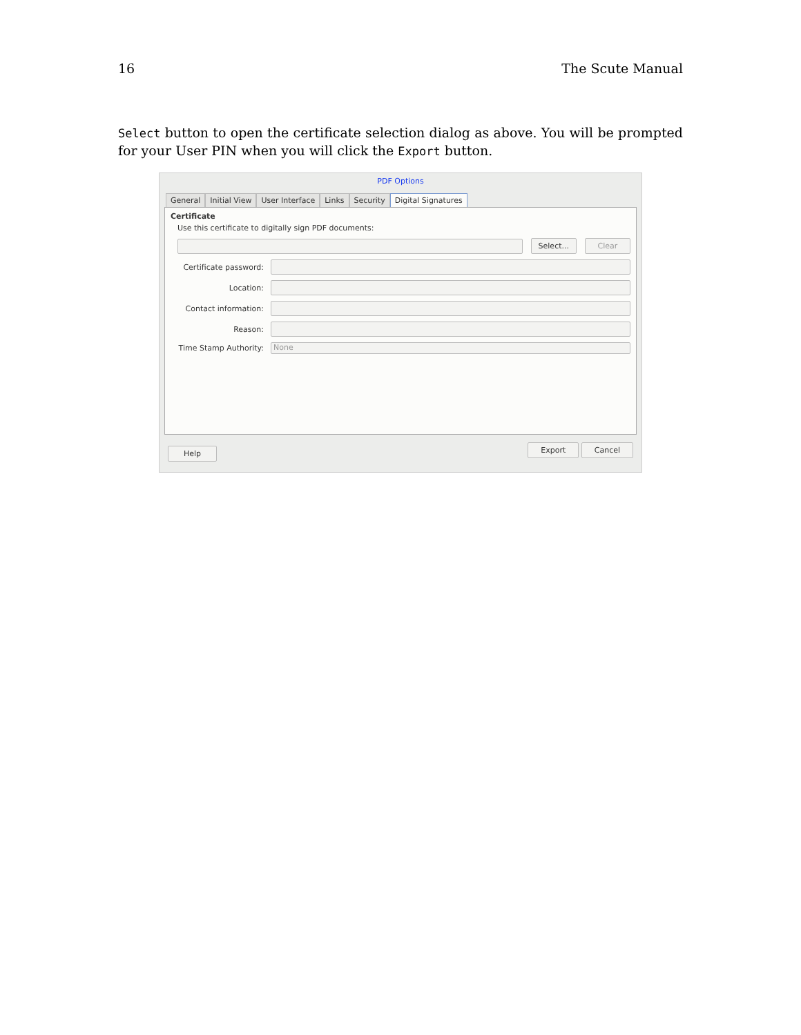16 The Scute Manual
Select button to open the certificate selection dialog as above. You will be prompted for your User PIN when you will click the Export button.
PDF Options
General Initial View User Interface Links Security Digital Signatures
Certificate
Use this certificate to digitally sign PDF documents:
Select... Clear
Certificate password:
Location:
Contact information:
Reason:
Time Stamp Authority:
None
Help Export Cancel